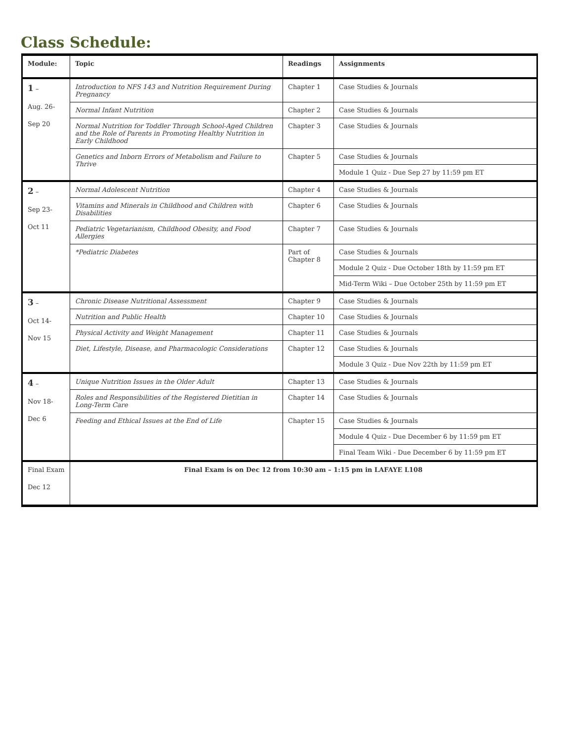Class Schedule:
| Module: | Topic | Readings | Assignments |
| --- | --- | --- | --- |
| 1 – Aug. 26- Sep 20 | Introduction to NFS 143 and Nutrition Requirement During Pregnancy | Chapter 1 | Case Studies & Journals |
| | Normal Infant Nutrition | Chapter 2 | Case Studies & Journals |
| | Normal Nutrition for Toddler Through School-Aged Children and the Role of Parents in Promoting Healthy Nutrition in Early Childhood | Chapter 3 | Case Studies & Journals |
| | Genetics and Inborn Errors of Metabolism and Failure to Thrive | Chapter 5 | Case Studies & Journals |
| | | | Module 1 Quiz - Due Sep 27 by 11:59 pm ET |
| 2 – Sep 23- Oct 11 | Normal Adolescent Nutrition | Chapter 4 | Case Studies & Journals |
| | Vitamins and Minerals in Childhood and Children with Disabilities | Chapter 6 | Case Studies & Journals |
| | Pediatric Vegetarianism, Childhood Obesity, and Food Allergies | Chapter 7 | Case Studies & Journals |
| | *Pediatric Diabetes | Part of Chapter 8 | Case Studies & Journals |
| | | | Module 2 Quiz - Due October 18th by 11:59 pm ET |
| | | | Mid-Term Wiki – Due October 25th by 11:59 pm ET |
| 3 – Oct 14- Nov 15 | Chronic Disease Nutritional Assessment | Chapter 9 | Case Studies & Journals |
| | Nutrition and Public Health | Chapter 10 | Case Studies & Journals |
| | Physical Activity and Weight Management | Chapter 11 | Case Studies & Journals |
| | Diet, Lifestyle, Disease, and Pharmacologic Considerations | Chapter 12 | Case Studies & Journals |
| | | | Module 3 Quiz - Due Nov 22th by 11:59 pm ET |
| 4 – Nov 18- Dec 6 | Unique Nutrition Issues in the Older Adult | Chapter 13 | Case Studies & Journals |
| | Roles and Responsibilities of the Registered Dietitian in Long-Term Care | Chapter 14 | Case Studies & Journals |
| | Feeding and Ethical Issues at the End of Life | Chapter 15 | Case Studies & Journals |
| | | | Module 4 Quiz - Due December 6 by 11:59 pm ET |
| | | | Final Team Wiki - Due December 6 by 11:59 pm ET |
| Final Exam Dec 12 | Final Exam is on Dec 12 from 10:30 am – 1:15 pm in LAFAYE L108 | | |